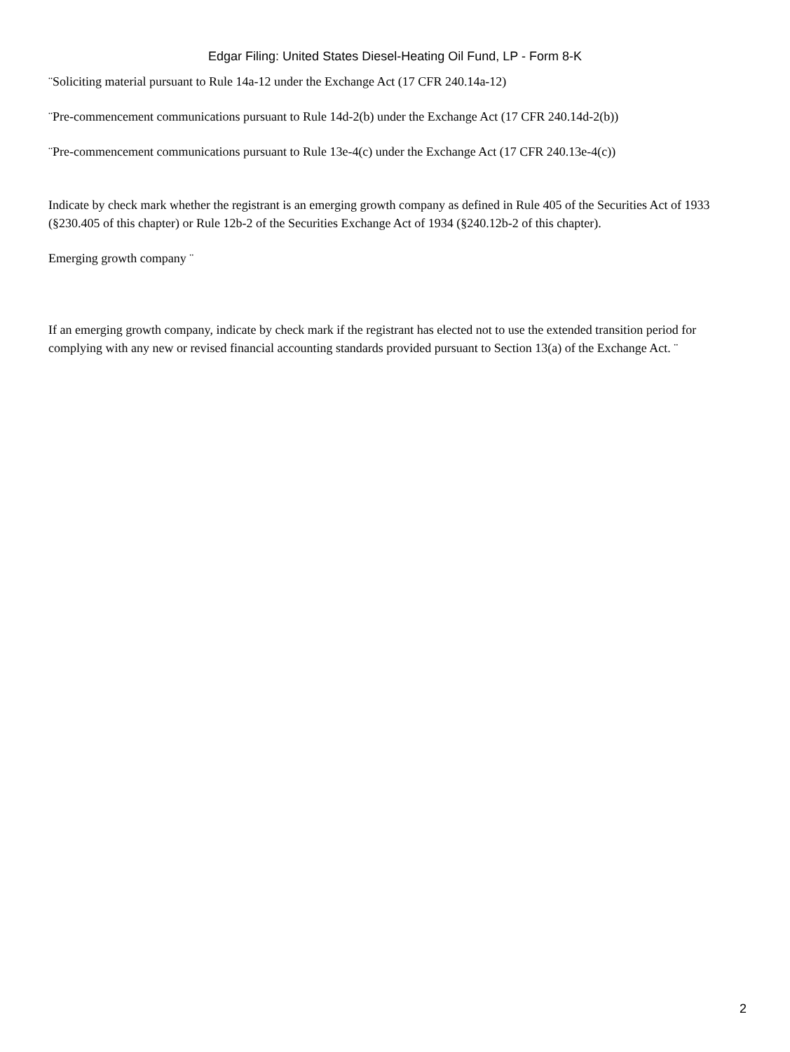Edgar Filing: United States Diesel-Heating Oil Fund, LP - Form 8-K
¨Soliciting material pursuant to Rule 14a-12 under the Exchange Act (17 CFR 240.14a-12)
¨Pre-commencement communications pursuant to Rule 14d-2(b) under the Exchange Act (17 CFR 240.14d-2(b))
¨Pre-commencement communications pursuant to Rule 13e-4(c) under the Exchange Act (17 CFR 240.13e-4(c))
Indicate by check mark whether the registrant is an emerging growth company as defined in Rule 405 of the Securities Act of 1933 (§230.405 of this chapter) or Rule 12b-2 of the Securities Exchange Act of 1934 (§240.12b-2 of this chapter).
Emerging growth company ¨
If an emerging growth company, indicate by check mark if the registrant has elected not to use the extended transition period for complying with any new or revised financial accounting standards provided pursuant to Section 13(a) of the Exchange Act. ¨
2